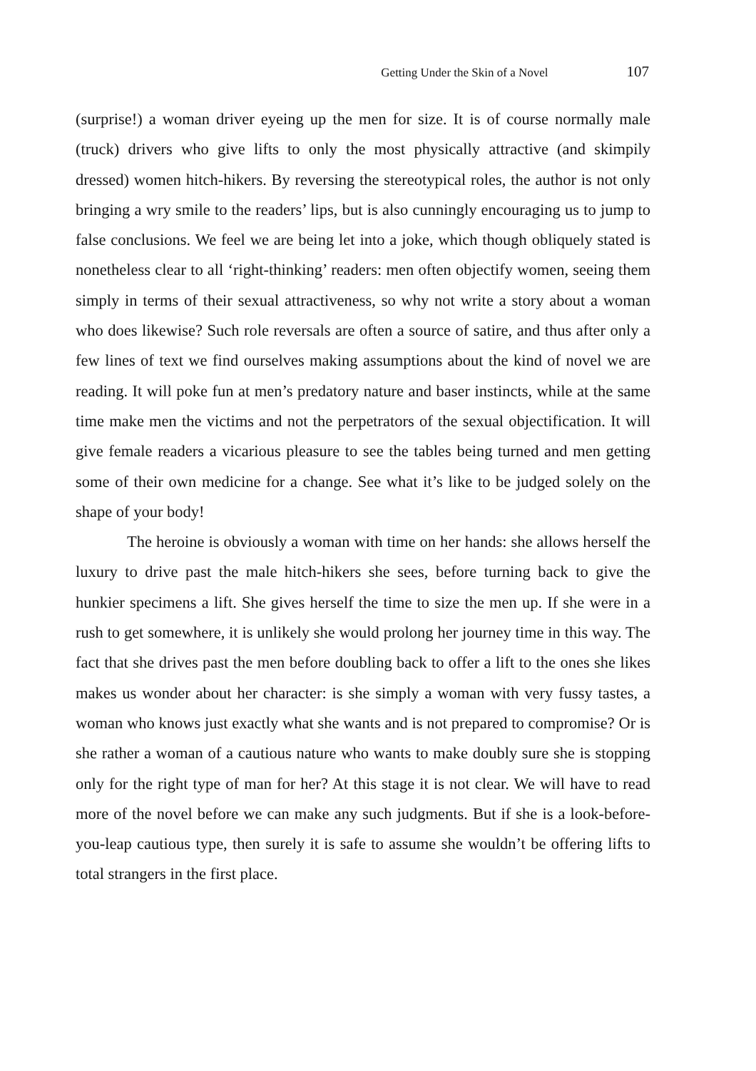Getting Under the Skin of a Novel 107
(surprise!) a woman driver eyeing up the men for size. It is of course normally male (truck) drivers who give lifts to only the most physically attractive (and skimpily dressed) women hitch-hikers. By reversing the stereotypical roles, the author is not only bringing a wry smile to the readers’ lips, but is also cunningly encouraging us to jump to false conclusions. We feel we are being let into a joke, which though obliquely stated is nonetheless clear to all ‘right-thinking’ readers: men often objectify women, seeing them simply in terms of their sexual attractiveness, so why not write a story about a woman who does likewise? Such role reversals are often a source of satire, and thus after only a few lines of text we find ourselves making assumptions about the kind of novel we are reading. It will poke fun at men’s predatory nature and baser instincts, while at the same time make men the victims and not the perpetrators of the sexual objectification. It will give female readers a vicarious pleasure to see the tables being turned and men getting some of their own medicine for a change. See what it’s like to be judged solely on the shape of your body!
The heroine is obviously a woman with time on her hands: she allows herself the luxury to drive past the male hitch-hikers she sees, before turning back to give the hunkier specimens a lift. She gives herself the time to size the men up. If she were in a rush to get somewhere, it is unlikely she would prolong her journey time in this way. The fact that she drives past the men before doubling back to offer a lift to the ones she likes makes us wonder about her character: is she simply a woman with very fussy tastes, a woman who knows just exactly what she wants and is not prepared to compromise? Or is she rather a woman of a cautious nature who wants to make doubly sure she is stopping only for the right type of man for her? At this stage it is not clear. We will have to read more of the novel before we can make any such judgments. But if she is a look-before-you-leap cautious type, then surely it is safe to assume she wouldn’t be offering lifts to total strangers in the first place.